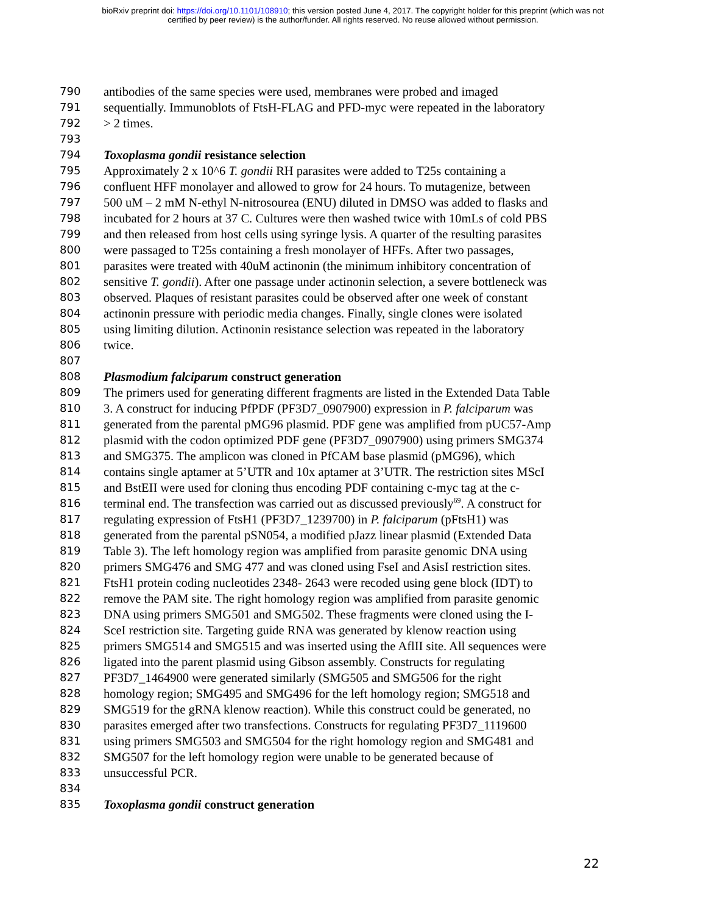bioRxiv preprint doi: https://doi.org/10.1101/108910; this version posted June 4, 2017. The copyright holder for this preprint (which was not
certified by peer review) is the author/funder. All rights reserved. No reuse allowed without permission.
790 antibodies of the same species were used, membranes were probed and imaged
791 sequentially. Immunoblots of FtsH-FLAG and PFD-myc were repeated in the laboratory
792 > 2 times.
793
794 Toxoplasma gondii resistance selection
795 Approximately 2 x 10^6 T. gondii RH parasites were added to T25s containing a
796 confluent HFF monolayer and allowed to grow for 24 hours. To mutagenize, between
797 500 uM – 2 mM N-ethyl N-nitrosourea (ENU) diluted in DMSO was added to flasks and
798 incubated for 2 hours at 37 C. Cultures were then washed twice with 10mLs of cold PBS
799 and then released from host cells using syringe lysis. A quarter of the resulting parasites
800 were passaged to T25s containing a fresh monolayer of HFFs. After two passages,
801 parasites were treated with 40uM actinonin (the minimum inhibitory concentration of
802 sensitive T. gondii). After one passage under actinonin selection, a severe bottleneck was
803 observed. Plaques of resistant parasites could be observed after one week of constant
804 actinonin pressure with periodic media changes. Finally, single clones were isolated
805 using limiting dilution. Actinonin resistance selection was repeated in the laboratory
806 twice.
807
808 Plasmodium falciparum construct generation
809 The primers used for generating different fragments are listed in the Extended Data Table
810 3. A construct for inducing PfPDF (PF3D7_0907900) expression in P. falciparum was
811 generated from the parental pMG96 plasmid. PDF gene was amplified from pUC57-Amp
812 plasmid with the codon optimized PDF gene (PF3D7_0907900) using primers SMG374
813 and SMG375. The amplicon was cloned in PfCAM base plasmid (pMG96), which
814 contains single aptamer at 5’UTR and 10x aptamer at 3’UTR. The restriction sites MScI
815 and BstEII were used for cloning thus encoding PDF containing c-myc tag at the c-
816 terminal end. The transfection was carried out as discussed previously<sup>69</sup>. A construct for
817 regulating expression of FtsH1 (PF3D7_1239700) in P. falciparum (pFtsH1) was
818 generated from the parental pSN054, a modified pJazz linear plasmid (Extended Data
819 Table 3). The left homology region was amplified from parasite genomic DNA using
820 primers SMG476 and SMG 477 and was cloned using FseI and AsisI restriction sites.
821 FtsH1 protein coding nucleotides 2348- 2643 were recoded using gene block (IDT) to
822 remove the PAM site. The right homology region was amplified from parasite genomic
823 DNA using primers SMG501 and SMG502. These fragments were cloned using the I-
824 SceI restriction site. Targeting guide RNA was generated by klenow reaction using
825 primers SMG514 and SMG515 and was inserted using the AflII site. All sequences were
826 ligated into the parent plasmid using Gibson assembly. Constructs for regulating
827 PF3D7_1464900 were generated similarly (SMG505 and SMG506 for the right
828 homology region; SMG495 and SMG496 for the left homology region; SMG518 and
829 SMG519 for the gRNA klenow reaction). While this construct could be generated, no
830 parasites emerged after two transfections. Constructs for regulating PF3D7_1119600
831 using primers SMG503 and SMG504 for the right homology region and SMG481 and
832 SMG507 for the left homology region were unable to be generated because of
833 unsuccessful PCR.
834
835 Toxoplasma gondii construct generation
22